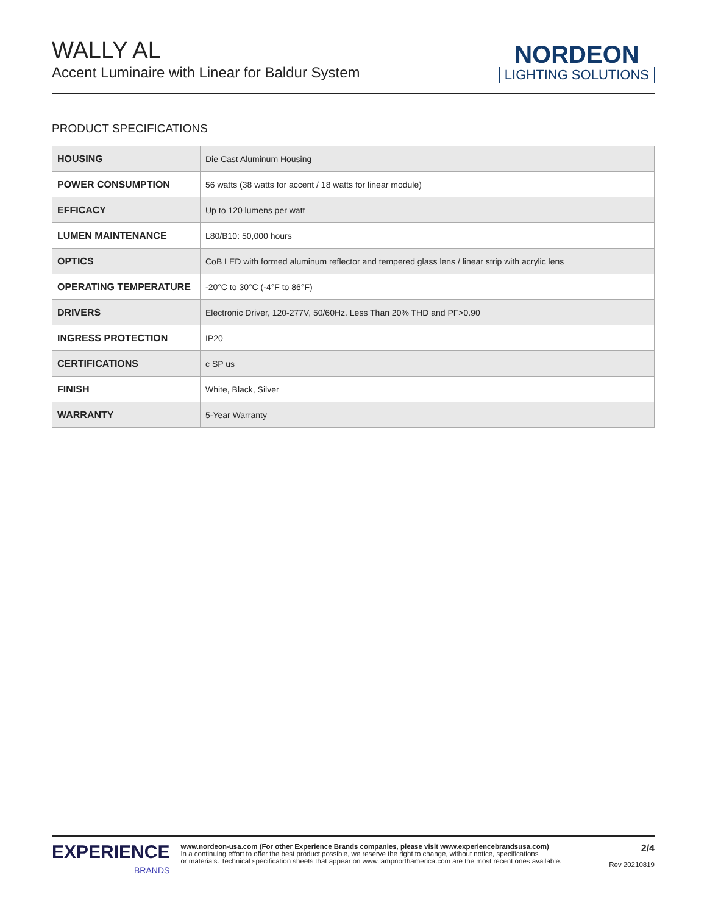WALLY AL
Accent Luminaire with Linear for Baldur System
NORDEON
LIGHTING SOLUTIONS
PRODUCT SPECIFICATIONS
| HOUSING | Die Cast Aluminum Housing |
| POWER CONSUMPTION | 56 watts (38 watts for accent / 18 watts for linear module) |
| EFFICACY | Up to 120 lumens per watt |
| LUMEN MAINTENANCE | L80/B10: 50,000 hours |
| OPTICS | CoB LED with formed aluminum reflector and tempered glass lens / linear strip with acrylic lens |
| OPERATING TEMPERATURE | -20°C to 30°C (-4°F to 86°F) |
| DRIVERS | Electronic Driver, 120-277V, 50/60Hz. Less Than 20% THD and PF>0.90 |
| INGRESS PROTECTION | IP20 |
| CERTIFICATIONS | c SP us |
| FINISH | White, Black, Silver |
| WARRANTY | 5-Year Warranty |
EXPERIENCE
BRANDS
www.nordeon-usa.com (For other Experience Brands companies, please visit www.experiencebrandsusa.com)
In a continuing effort to offer the best product possible, we reserve the right to change, without notice, specifications
or materials. Technical specification sheets that appear on www.lampnorthamerica.com are the most recent ones available.
2/4
Rev 20210819